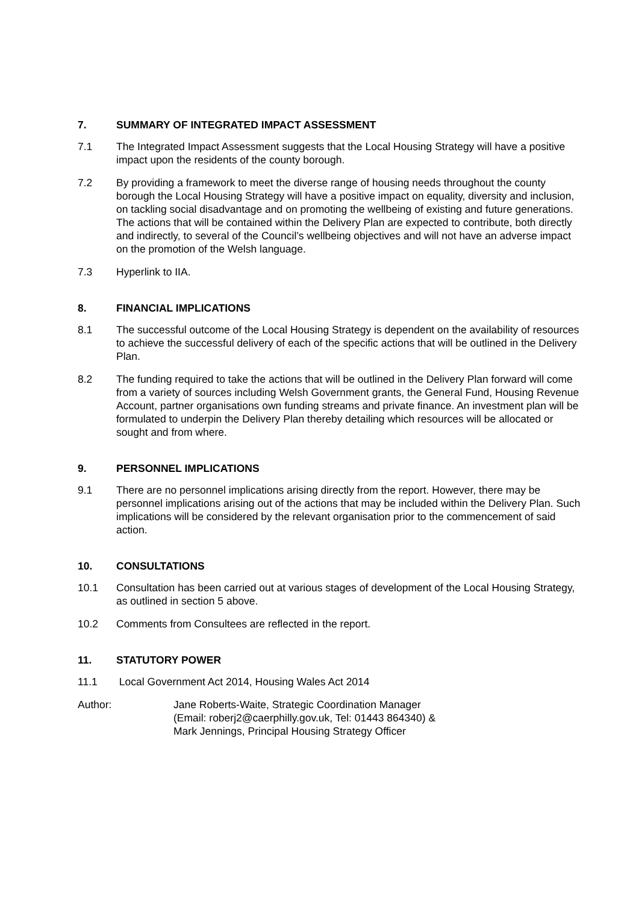7. SUMMARY OF INTEGRATED IMPACT ASSESSMENT
7.1 The Integrated Impact Assessment suggests that the Local Housing Strategy will have a positive impact upon the residents of the county borough.
7.2 By providing a framework to meet the diverse range of housing needs throughout the county borough the Local Housing Strategy will have a positive impact on equality, diversity and inclusion, on tackling social disadvantage and on promoting the wellbeing of existing and future generations. The actions that will be contained within the Delivery Plan are expected to contribute, both directly and indirectly, to several of the Council’s wellbeing objectives and will not have an adverse impact on the promotion of the Welsh language.
7.3 Hyperlink to IIA.
8. FINANCIAL IMPLICATIONS
8.1 The successful outcome of the Local Housing Strategy is dependent on the availability of resources to achieve the successful delivery of each of the specific actions that will be outlined in the Delivery Plan.
8.2 The funding required to take the actions that will be outlined in the Delivery Plan forward will come from a variety of sources including Welsh Government grants, the General Fund, Housing Revenue Account, partner organisations own funding streams and private finance. An investment plan will be formulated to underpin the Delivery Plan thereby detailing which resources will be allocated or sought and from where.
9. PERSONNEL IMPLICATIONS
9.1 There are no personnel implications arising directly from the report. However, there may be personnel implications arising out of the actions that may be included within the Delivery Plan. Such implications will be considered by the relevant organisation prior to the commencement of said action.
10. CONSULTATIONS
10.1 Consultation has been carried out at various stages of development of the Local Housing Strategy, as outlined in section 5 above.
10.2 Comments from Consultees are reflected in the report.
11. STATUTORY POWER
11.1 Local Government Act 2014, Housing Wales Act 2014
Author: Jane Roberts-Waite, Strategic Coordination Manager
(Email: roberj2@caerphilly.gov.uk, Tel: 01443 864340) &
Mark Jennings, Principal Housing Strategy Officer